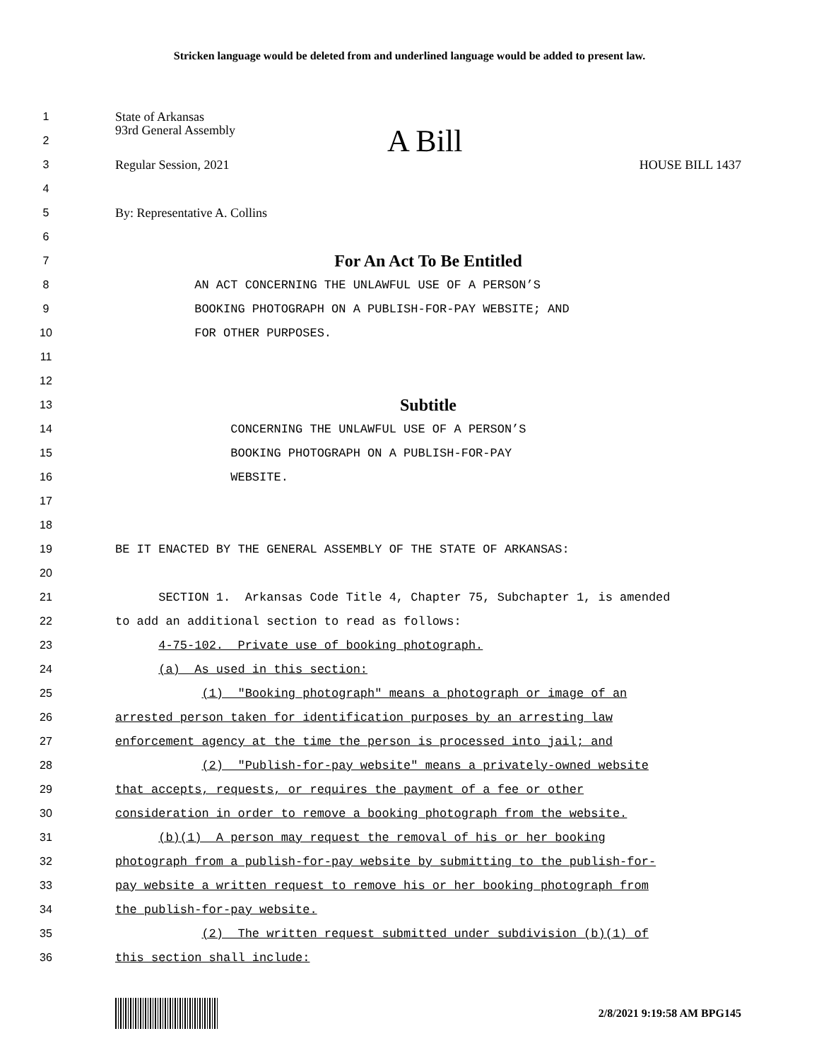Stricken language would be deleted from and underlined language would be added to present law.
1 State of Arkansas
2 93rd General Assembly A Bill
3
Regular Session, 2021 HOUSE BILL 1437
4
5 By: Representative A. Collins
6
7
For An Act To Be Entitled
8
AN ACT CONCERNING THE UNLAWFUL USE OF A PERSON’S
9
BOOKING PHOTOGRAPH ON A PUBLISH-FOR-PAY WEBSITE; AND
10
FOR OTHER PURPOSES.
11
12
13
Subtitle
14
CONCERNING THE UNLAWFUL USE OF A PERSON’S
15
BOOKING PHOTOGRAPH ON A PUBLISH-FOR-PAY
16
WEBSITE.
17
18
19
BE IT ENACTED BY THE GENERAL ASSEMBLY OF THE STATE OF ARKANSAS:
20
21
SECTION 1. Arkansas Code Title 4, Chapter 75, Subchapter 1, is amended
22
to add an additional section to read as follows:
23
4-75-102. Private use of booking photograph.
24
(a) As used in this section:
25
(1) "Booking photograph" means a photograph or image of an
26
arrested person taken for identification purposes by an arresting law
27
enforcement agency at the time the person is processed into jail; and
28
(2) "Publish-for-pay website" means a privately-owned website
29
that accepts, requests, or requires the payment of a fee or other
30
consideration in order to remove a booking photograph from the website.
31
(b)(1) A person may request the removal of his or her booking
32
photograph from a publish-for-pay website by submitting to the publish-for-
33
pay website a written request to remove his or her booking photograph from
34
the publish-for-pay website.
35
(2) The written request submitted under subdivision (b)(1) of
36
this section shall include:
2/8/2021 9:19:58 AM BPG145